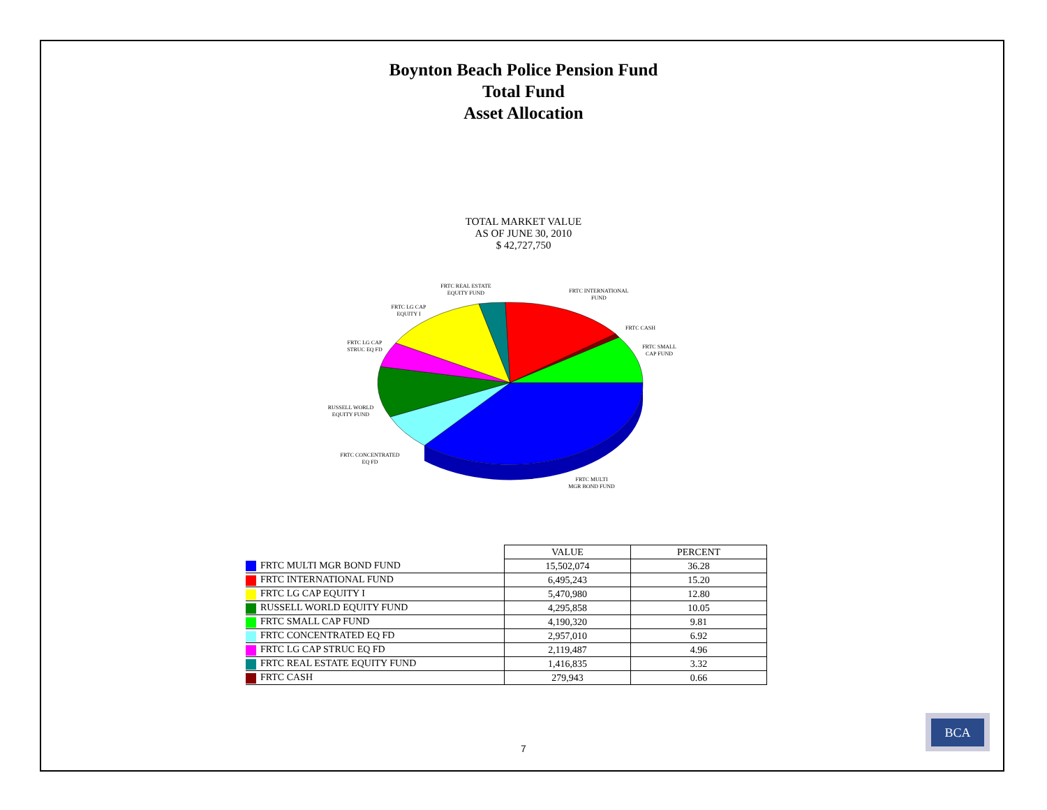Boynton Beach Police Pension Fund
Total Fund
Asset Allocation
TOTAL MARKET VALUE
AS OF JUNE 30, 2010
$ 42,727,750
FRTC REAL ESTATE
EQUITY FUND
FRTC INTERNATIONAL
FUND
FRTC LG CAP
EQUITY I
FRTC CASH
FRTC LG CAP
STRUC EQ FD
FRTC SMALL
CAP FUND
RUSSELL WORLD
EQUITY FUND
FRTC CONCENTRATED
EQ FD
FRTC MULTI
MGR BOND FUND
| | VALUE | PERCENT |
| --- | --- | --- |
| FRTC MULTI MGR BOND FUND | 15,502,074 | 36.28 |
| FRTC INTERNATIONAL FUND | 6,495,243 | 15.20 |
| FRTC LG CAP EQUITY I | 5,470,980 | 12.80 |
| RUSSELL WORLD EQUITY FUND | 4,295,858 | 10.05 |
| FRTC SMALL CAP FUND | 4,190,320 | 9.81 |
| FRTC CONCENTRATED EQ FD | 2,957,010 | 6.92 |
| FRTC LG CAP STRUC EQ FD | 2,119,487 | 4.96 |
| FRTC REAL ESTATE EQUITY FUND | 1,416,835 | 3.32 |
| FRTC CASH | 279,943 | 0.66 |
7
BCA